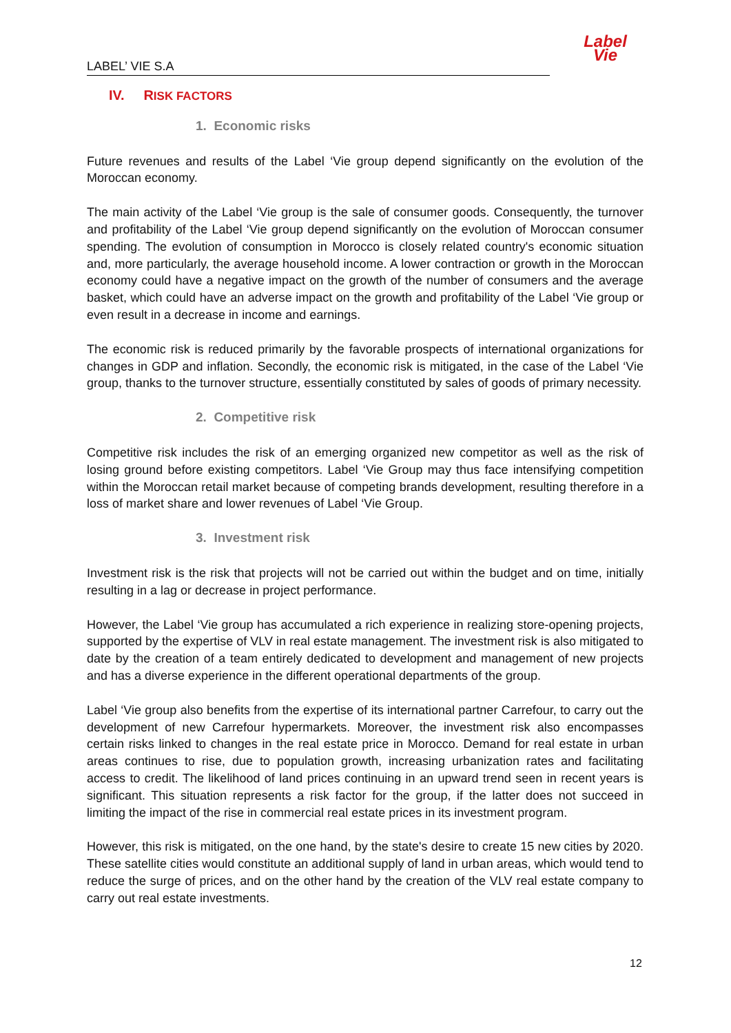LABEL’ VIE S.A
Label
Vie
IV. RISK FACTORS
1. Economic risks
Future revenues and results of the Label ‘Vie group depend significantly on the evolution of the Moroccan economy.
The main activity of the Label ‘Vie group is the sale of consumer goods. Consequently, the turnover and profitability of the Label ‘Vie group depend significantly on the evolution of Moroccan consumer spending. The evolution of consumption in Morocco is closely related country's economic situation and, more particularly, the average household income. A lower contraction or growth in the Moroccan economy could have a negative impact on the growth of the number of consumers and the average basket, which could have an adverse impact on the growth and profitability of the Label ‘Vie group or even result in a decrease in income and earnings.
The economic risk is reduced primarily by the favorable prospects of international organizations for changes in GDP and inflation. Secondly, the economic risk is mitigated, in the case of the Label ‘Vie group, thanks to the turnover structure, essentially constituted by sales of goods of primary necessity.
2. Competitive risk
Competitive risk includes the risk of an emerging organized new competitor as well as the risk of losing ground before existing competitors. Label ‘Vie Group may thus face intensifying competition within the Moroccan retail market because of competing brands development, resulting therefore in a loss of market share and lower revenues of Label ‘Vie Group.
3. Investment risk
Investment risk is the risk that projects will not be carried out within the budget and on time, initially resulting in a lag or decrease in project performance.
However, the Label ‘Vie group has accumulated a rich experience in realizing store-opening projects, supported by the expertise of VLV in real estate management. The investment risk is also mitigated to date by the creation of a team entirely dedicated to development and management of new projects and has a diverse experience in the different operational departments of the group.
Label ‘Vie group also benefits from the expertise of its international partner Carrefour, to carry out the development of new Carrefour hypermarkets. Moreover, the investment risk also encompasses certain risks linked to changes in the real estate price in Morocco. Demand for real estate in urban areas continues to rise, due to population growth, increasing urbanization rates and facilitating access to credit. The likelihood of land prices continuing in an upward trend seen in recent years is significant. This situation represents a risk factor for the group, if the latter does not succeed in limiting the impact of the rise in commercial real estate prices in its investment program.
However, this risk is mitigated, on the one hand, by the state's desire to create 15 new cities by 2020. These satellite cities would constitute an additional supply of land in urban areas, which would tend to reduce the surge of prices, and on the other hand by the creation of the VLV real estate company to carry out real estate investments.
12